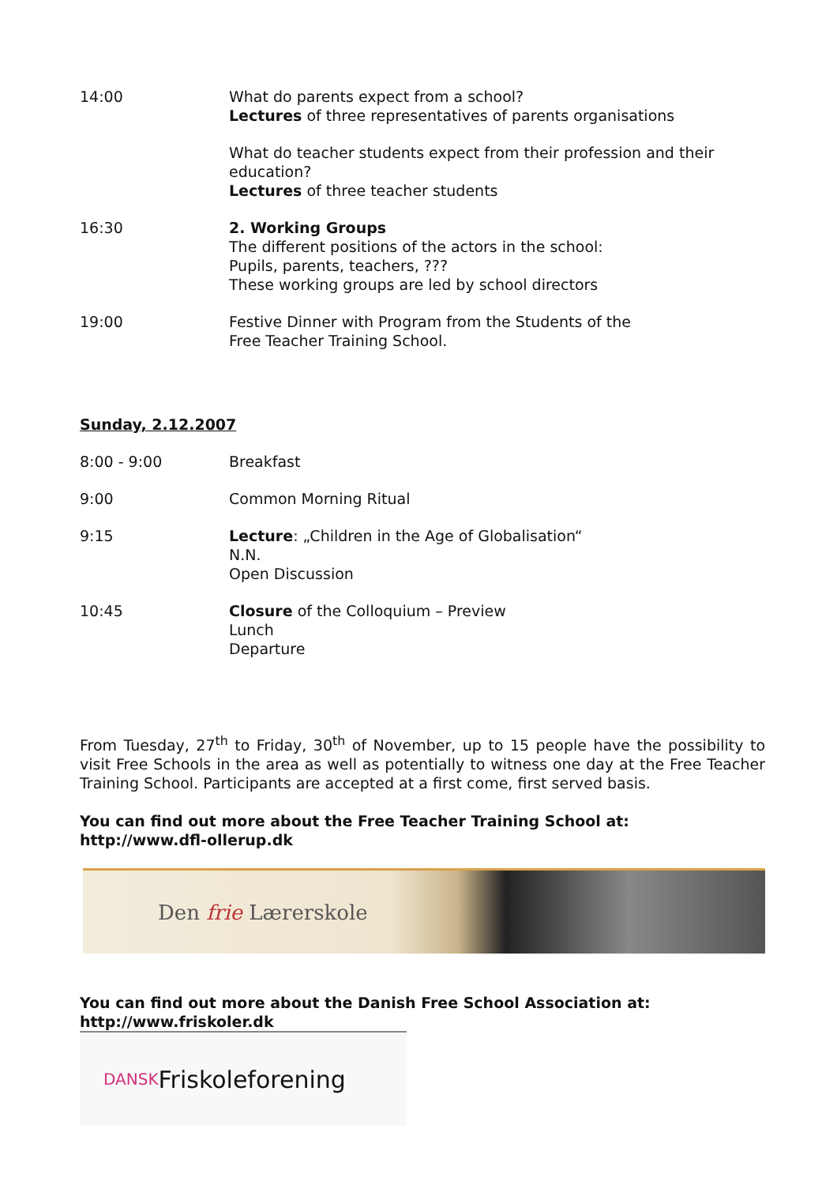| 14:00 | What do parents expect from a school? Lectures of three representatives of parents organisations |
| | What do teacher students expect from their profession and their education? Lectures of three teacher students |
| 16:30 | 2. Working Groups The different positions of the actors in the school: Pupils, parents, teachers, ??? These working groups are led by school directors |
| 19:00 | Festive Dinner with Program from the Students of the Free Teacher Training School. |
Sunday, 2.12.2007
| 8:00 - 9:00 | Breakfast |
| 9:00 | Common Morning Ritual |
| 9:15 | Lecture : „Children in the Age of Globalisation“ N.N. Open Discussion |
| 10:45 | Closure of the Colloquium – Preview Lunch Departure |
From Tuesday, 27<sup>th</sup> to Friday, 30<sup>th</sup> of November, up to 15 people have the possibility to visit Free Schools in the area as well as potentially to witness one day at the Free Teacher Training School. Participants are accepted at a first come, first served basis.
You can find out more about the Free Teacher Training School at:
http://www.dfl-ollerup.dk
Den frie Lærerskole
You can find out more about the Danish Free School Association at:
http://www.friskoler.dk
DANSK Friskoleforening